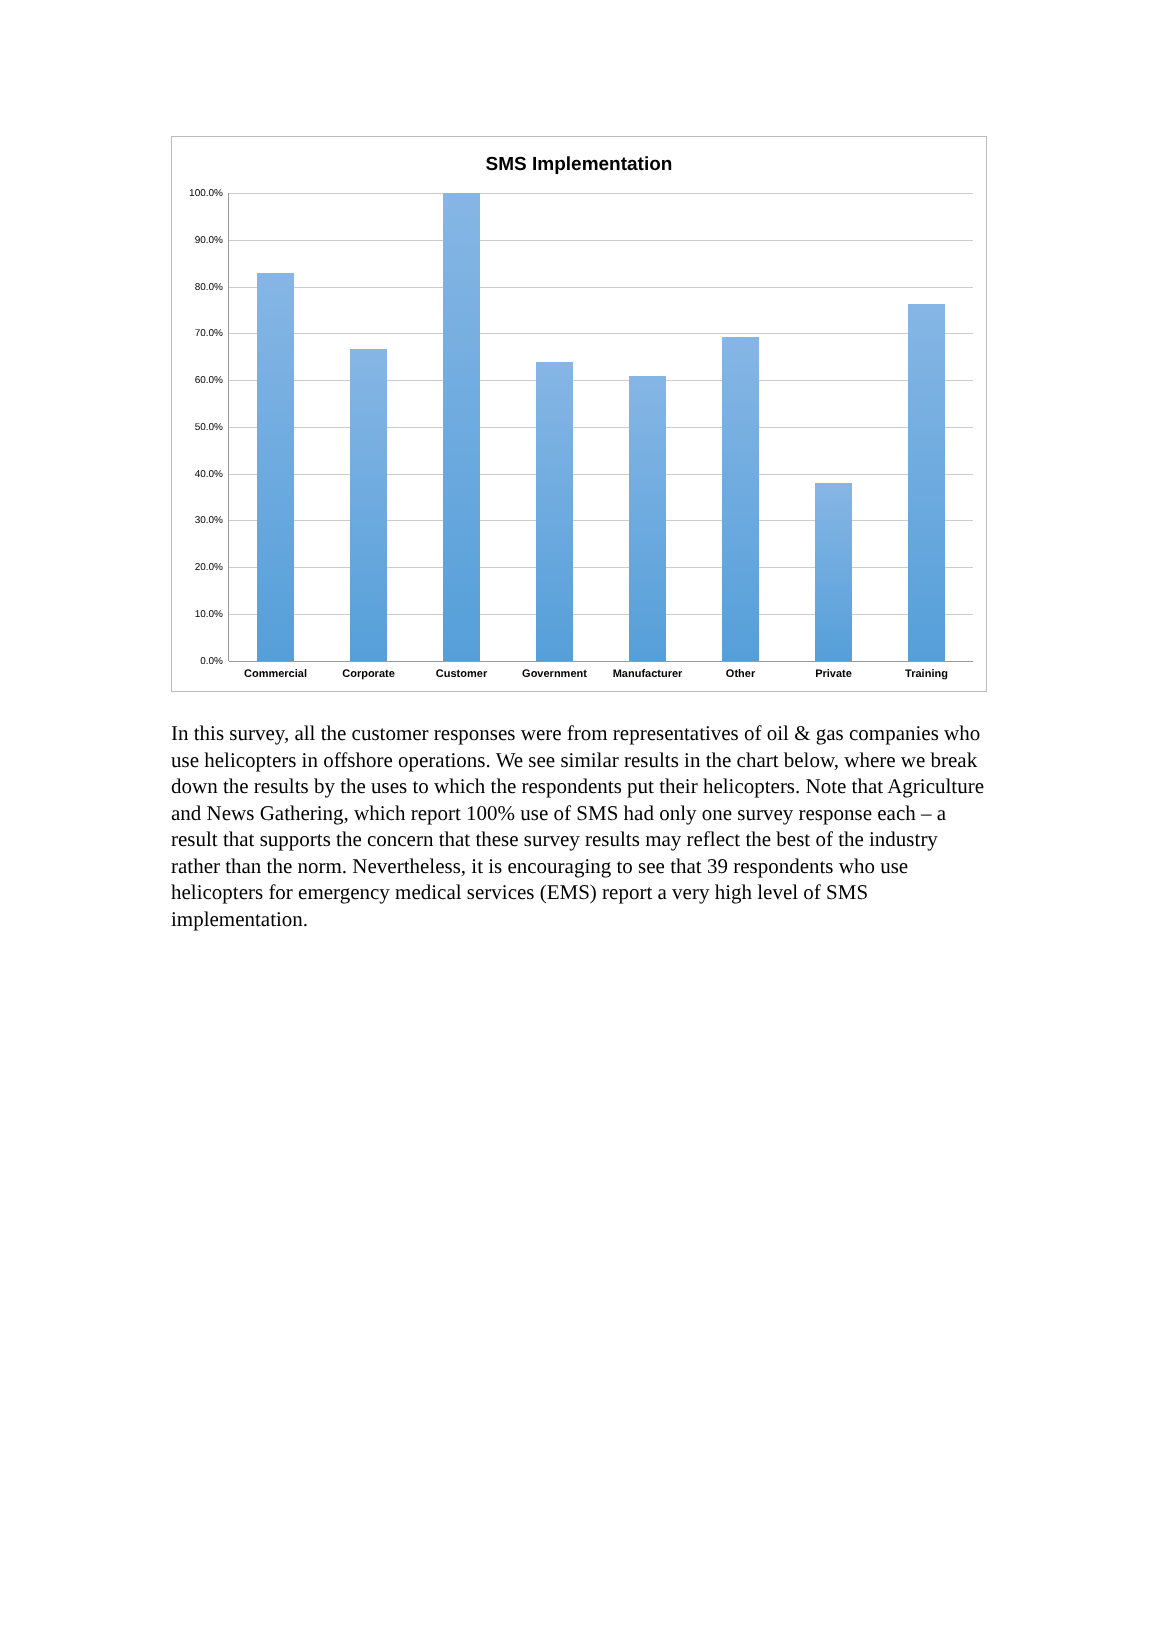SMS Implementation
100.0%
90.0%
80.0%
70.0%
60.0%
50.0%
40.0%
30.0%
20.0%
10.0%
0.0%
Commercial Corporate Customer Government Manufacturer Other Private Training
In this survey, all the customer responses were from representatives of oil & gas companies who use helicopters in offshore operations. We see similar results in the chart below, where we break down the results by the uses to which the respondents put their helicopters. Note that Agriculture and News Gathering, which report 100% use of SMS had only one survey response each – a result that supports the concern that these survey results may reflect the best of the industry rather than the norm. Nevertheless, it is encouraging to see that 39 respondents who use helicopters for emergency medical services (EMS) report a very high level of SMS implementation.